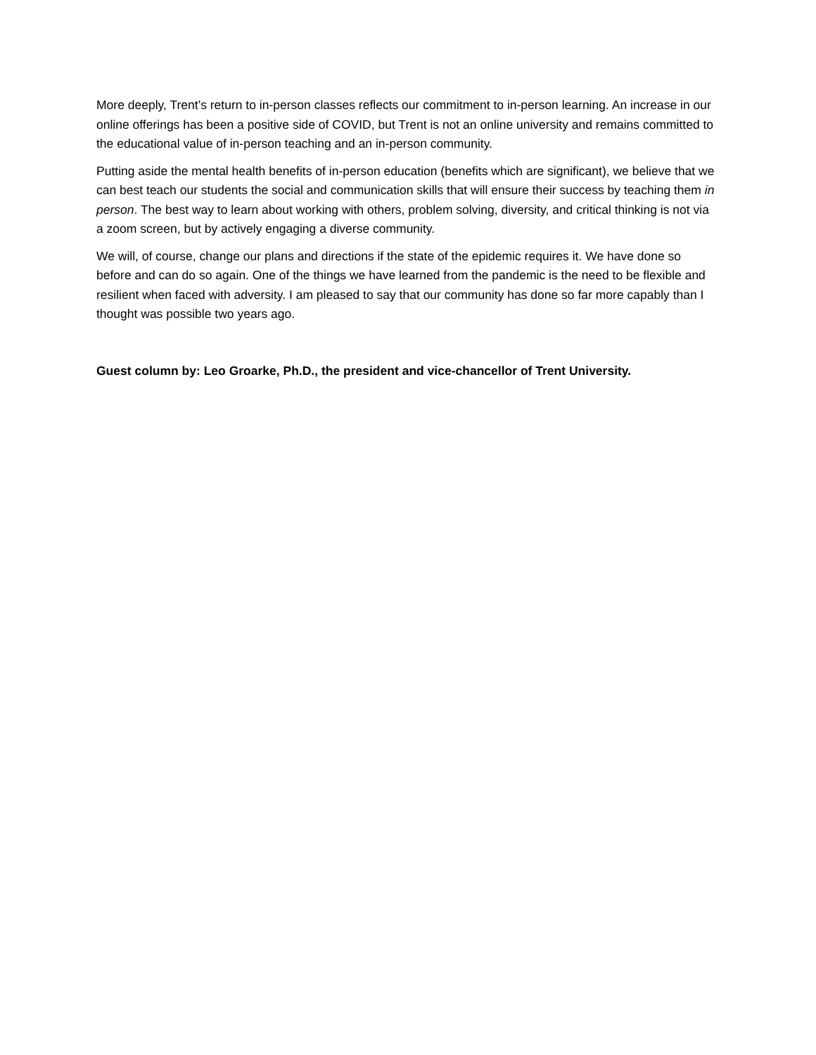More deeply, Trent’s return to in-person classes reflects our commitment to in-person learning. An increase in our online offerings has been a positive side of COVID, but Trent is not an online university and remains committed to the educational value of in-person teaching and an in-person community.
Putting aside the mental health benefits of in-person education (benefits which are significant), we believe that we can best teach our students the social and communication skills that will ensure their success by teaching them in person. The best way to learn about working with others, problem solving, diversity, and critical thinking is not via a zoom screen, but by actively engaging a diverse community.
We will, of course, change our plans and directions if the state of the epidemic requires it. We have done so before and can do so again. One of the things we have learned from the pandemic is the need to be flexible and resilient when faced with adversity. I am pleased to say that our community has done so far more capably than I thought was possible two years ago.
Guest column by: Leo Groarke, Ph.D., the president and vice-chancellor of Trent University.